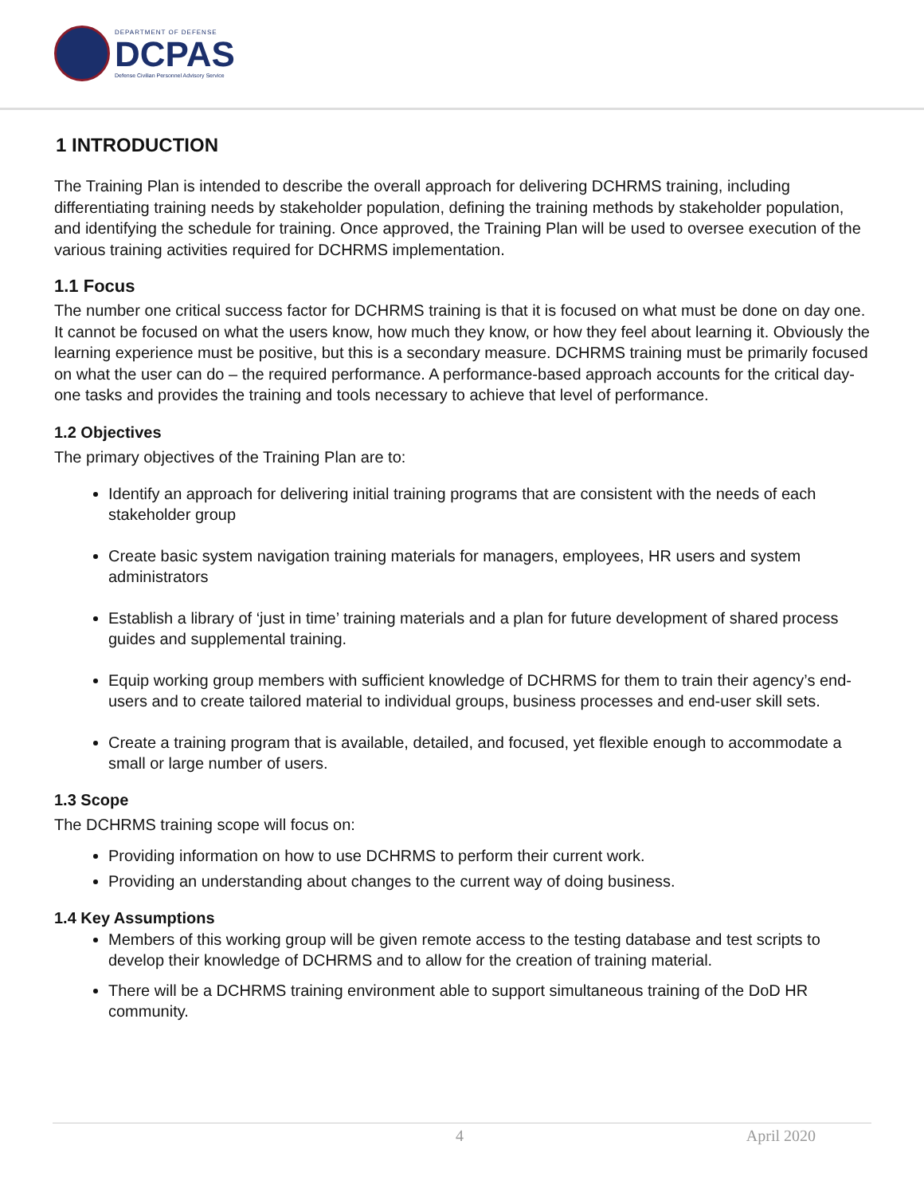DEPARTMENT OF DEFENSE
DCPAS
Defense Civilian Personnel Advisory Service
1 INTRODUCTION
The Training Plan is intended to describe the overall approach for delivering DCHRMS training, including differentiating training needs by stakeholder population, defining the training methods by stakeholder population, and identifying the schedule for training. Once approved, the Training Plan will be used to oversee execution of the various training activities required for DCHRMS implementation.
1.1 Focus
The number one critical success factor for DCHRMS training is that it is focused on what must be done on day one. It cannot be focused on what the users know, how much they know, or how they feel about learning it. Obviously the learning experience must be positive, but this is a secondary measure. DCHRMS training must be primarily focused on what the user can do – the required performance. A performance-based approach accounts for the critical day-one tasks and provides the training and tools necessary to achieve that level of performance.
1.2 Objectives
The primary objectives of the Training Plan are to:
Identify an approach for delivering initial training programs that are consistent with the needs of each stakeholder group
Create basic system navigation training materials for managers, employees, HR users and system administrators
Establish a library of ‘just in time’ training materials and a plan for future development of shared process guides and supplemental training.
Equip working group members with sufficient knowledge of DCHRMS for them to train their agency’s end-users and to create tailored material to individual groups, business processes and end-user skill sets.
Create a training program that is available, detailed, and focused, yet flexible enough to accommodate a small or large number of users.
1.3 Scope
The DCHRMS training scope will focus on:
Providing information on how to use DCHRMS to perform their current work.
Providing an understanding about changes to the current way of doing business.
1.4 Key Assumptions
Members of this working group will be given remote access to the testing database and test scripts to develop their knowledge of DCHRMS and to allow for the creation of training material.
There will be a DCHRMS training environment able to support simultaneous training of the DoD HR community.
4 April 2020